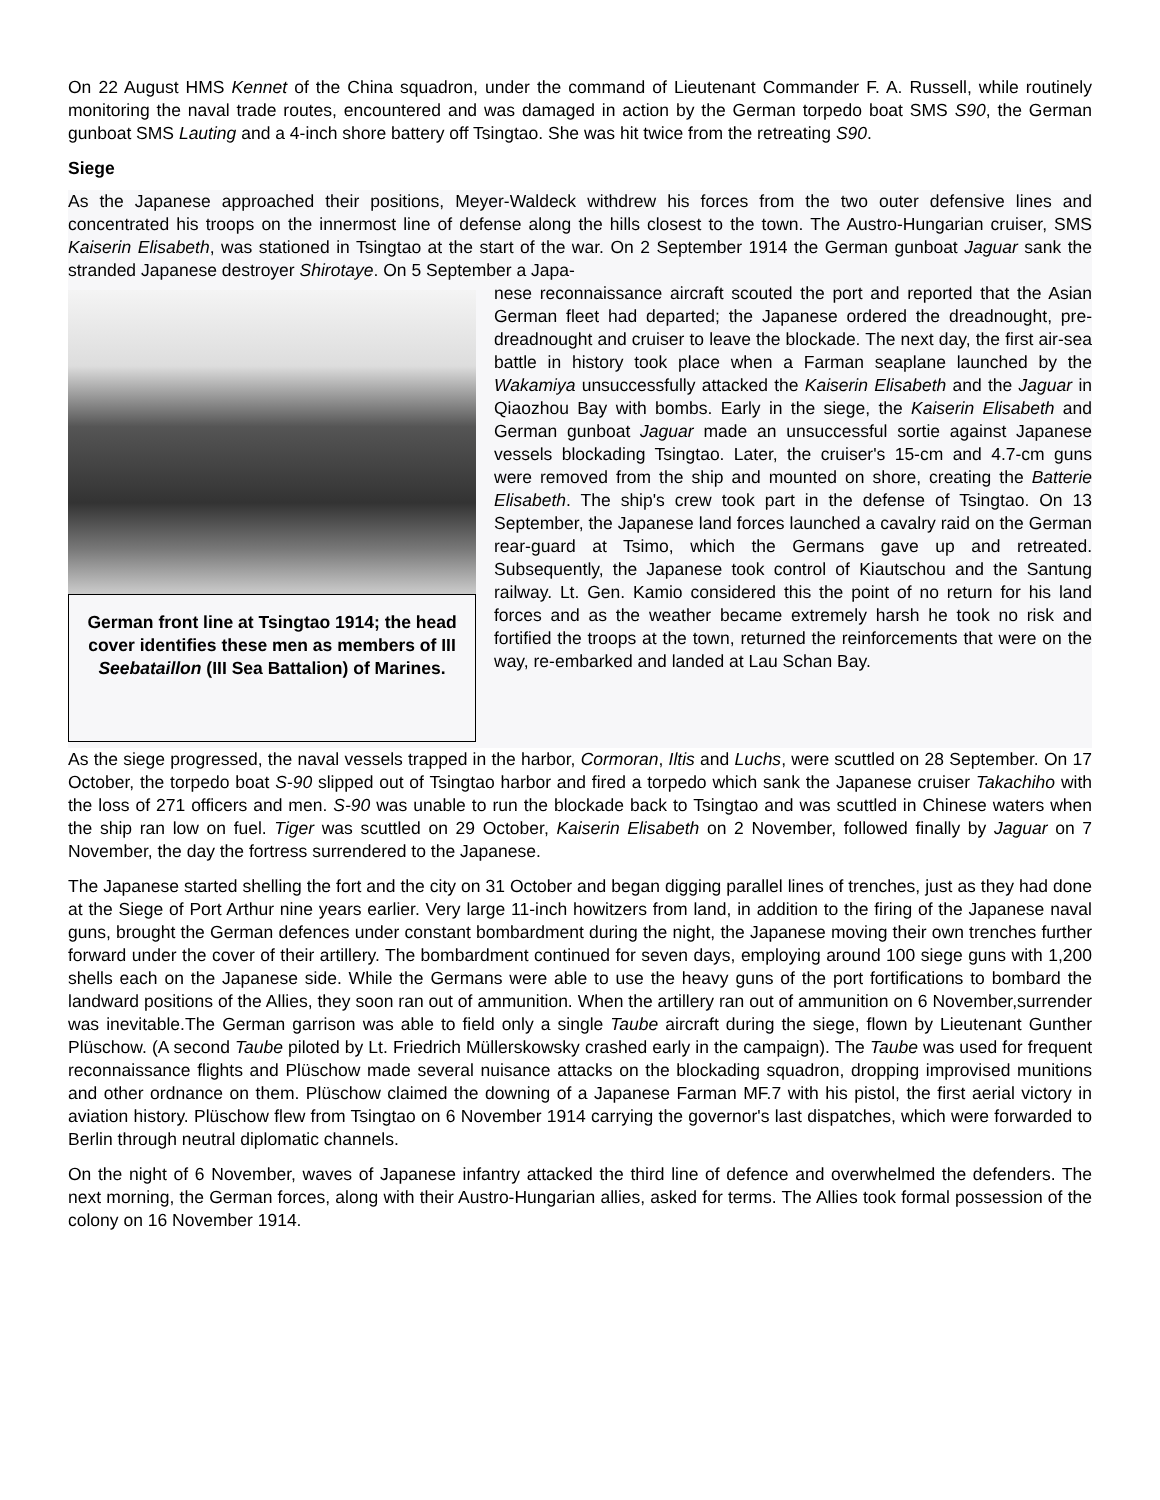On 22 August HMS Kennet of the China squadron, under the command of Lieutenant Commander F. A. Russell, while routinely monitoring the naval trade routes, encountered and was damaged in action by the German torpedo boat SMS S90, the German gunboat SMS Lauting and a 4-inch shore battery off Tsingtao. She was hit twice from the retreating S90.
Siege
As the Japanese approached their positions, Meyer-Waldeck withdrew his forces from the two outer defensive lines and concentrated his troops on the innermost line of defense along the hills closest to the town. The Austro-Hungarian cruiser, SMS Kaiserin Elisabeth, was stationed in Tsingtao at the start of the war. On 2 September 1914 the German gunboat Jaguar sank the stranded Japanese destroyer Shirotaye. On 5 September a Japa-
German front line at Tsingtao 1914; the head cover identifies these men as members of III Seebataillon (III Sea Battalion) of Marines.
nese reconnaissance aircraft scouted the port and reported that the Asian German fleet had departed; the Japanese ordered the dreadnought, pre-dreadnought and cruiser to leave the blockade. The next day, the first air-sea battle in history took place when a Farman seaplane launched by the Wakamiya unsuccessfully attacked the Kaiserin Elisabeth and the Jaguar in Qiaozhou Bay with bombs. Early in the siege, the Kaiserin Elisabeth and German gunboat Jaguar made an unsuccessful sortie against Japanese vessels blockading Tsingtao. Later, the cruiser's 15-cm and 4.7-cm guns were removed from the ship and mounted on shore, creating the Batterie Elisabeth. The ship's crew took part in the defense of Tsingtao. On 13 September, the Japanese land forces launched a cavalry raid on the German rear-guard at Tsimo, which the Germans gave up and retreated. Subsequently, the Japanese took control of Kiautschou and the Santung railway. Lt. Gen. Kamio considered this the point of no return for his land forces and as the weather became extremely harsh he took no risk and fortified the troops at the town, returned the reinforcements that were on the way, re-embarked and landed at Lau Schan Bay.
As the siege progressed, the naval vessels trapped in the harbor, Cormoran, Iltis and Luchs, were scuttled on 28 September. On 17 October, the torpedo boat S-90 slipped out of Tsingtao harbor and fired a torpedo which sank the Japanese cruiser Takachiho with the loss of 271 officers and men. S-90 was unable to run the blockade back to Tsingtao and was scuttled in Chinese waters when the ship ran low on fuel. Tiger was scuttled on 29 October, Kaiserin Elisabeth on 2 November, followed finally by Jaguar on 7 November, the day the fortress surrendered to the Japanese.
The Japanese started shelling the fort and the city on 31 October and began digging parallel lines of trenches, just as they had done at the Siege of Port Arthur nine years earlier. Very large 11-inch howitzers from land, in addition to the firing of the Japanese naval guns, brought the German defences under constant bombardment during the night, the Japanese moving their own trenches further forward under the cover of their artillery. The bombardment continued for seven days, employing around 100 siege guns with 1,200 shells each on the Japanese side. While the Germans were able to use the heavy guns of the port fortifications to bombard the landward positions of the Allies, they soon ran out of ammunition. When the artillery ran out of ammunition on 6 November,surrender was inevitable.The German garrison was able to field only a single Taube aircraft during the siege, flown by Lieutenant Gunther Plüschow. (A second Taube piloted by Lt. Friedrich Müllerskowsky crashed early in the campaign). The Taube was used for frequent reconnaissance flights and Plüschow made several nuisance attacks on the blockading squadron, dropping improvised munitions and other ordnance on them. Plüschow claimed the downing of a Japanese Farman MF.7 with his pistol, the first aerial victory in aviation history. Plüschow flew from Tsingtao on 6 November 1914 carrying the governor's last dispatches, which were forwarded to Berlin through neutral diplomatic channels.
On the night of 6 November, waves of Japanese infantry attacked the third line of defence and overwhelmed the defenders. The next morning, the German forces, along with their Austro-Hungarian allies, asked for terms. The Allies took formal possession of the colony on 16 November 1914.